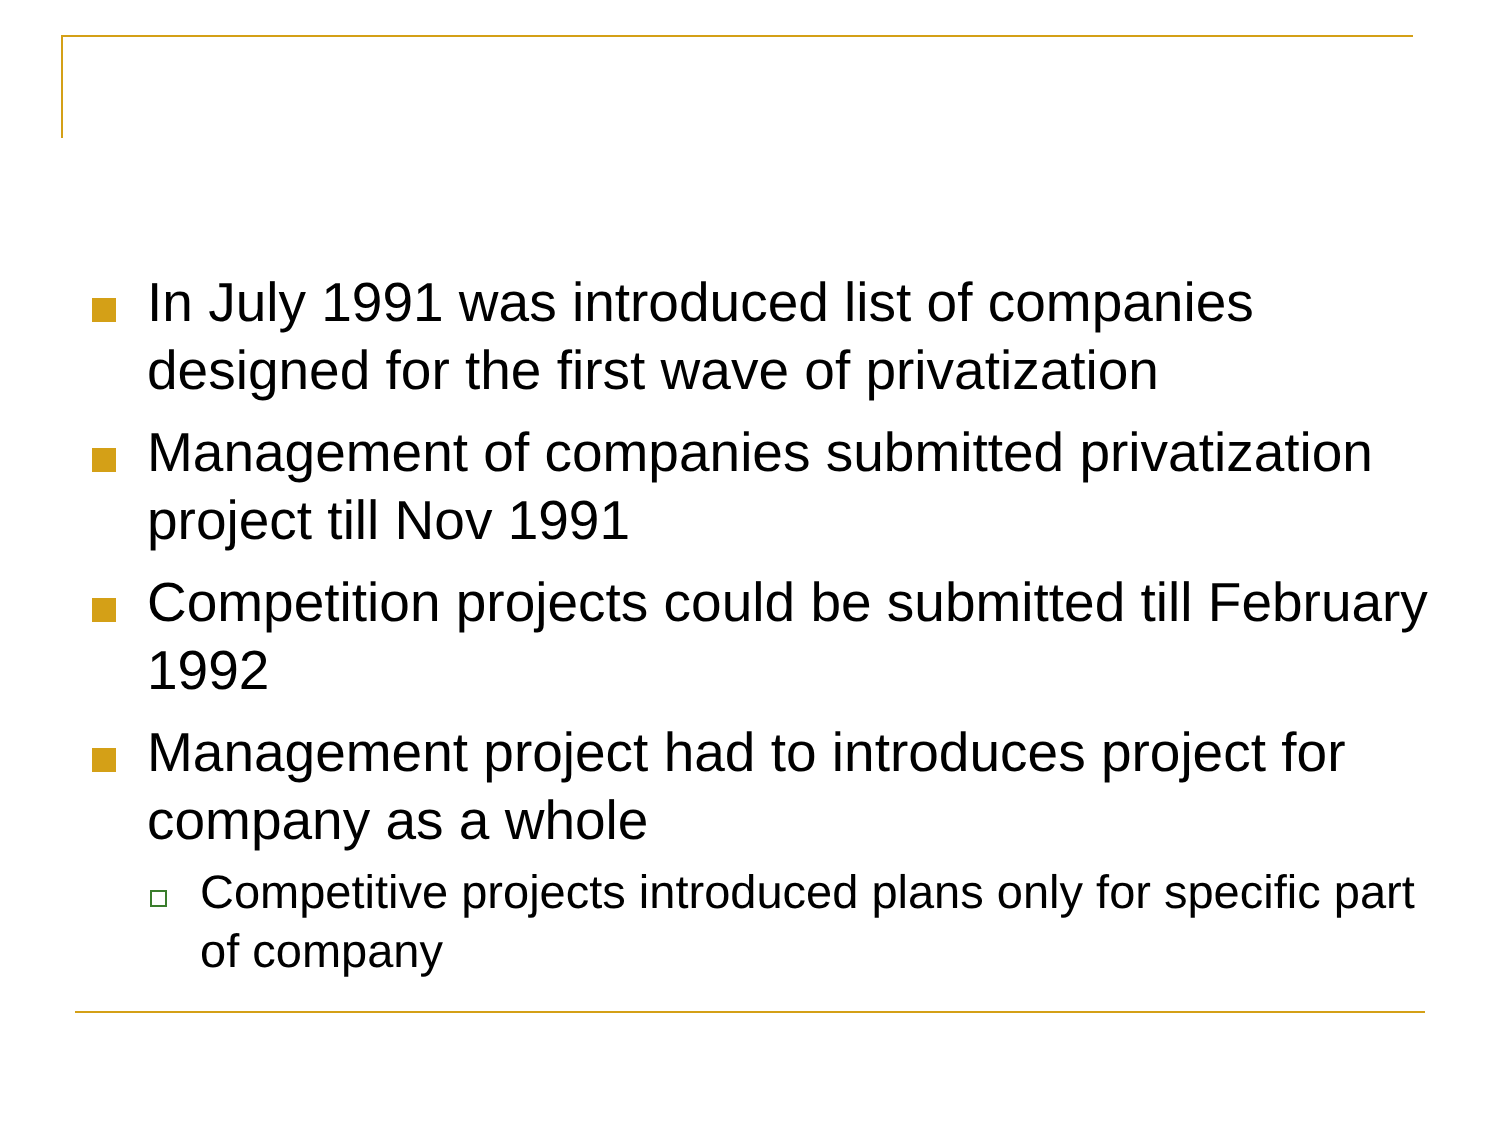In July 1991 was introduced list of companies designed for the first wave of privatization
Management of companies submitted privatization project till Nov 1991
Competition projects could be submitted till February 1992
Management project had to introduces project for company as a whole
Competitive projects introduced plans only for specific part of company